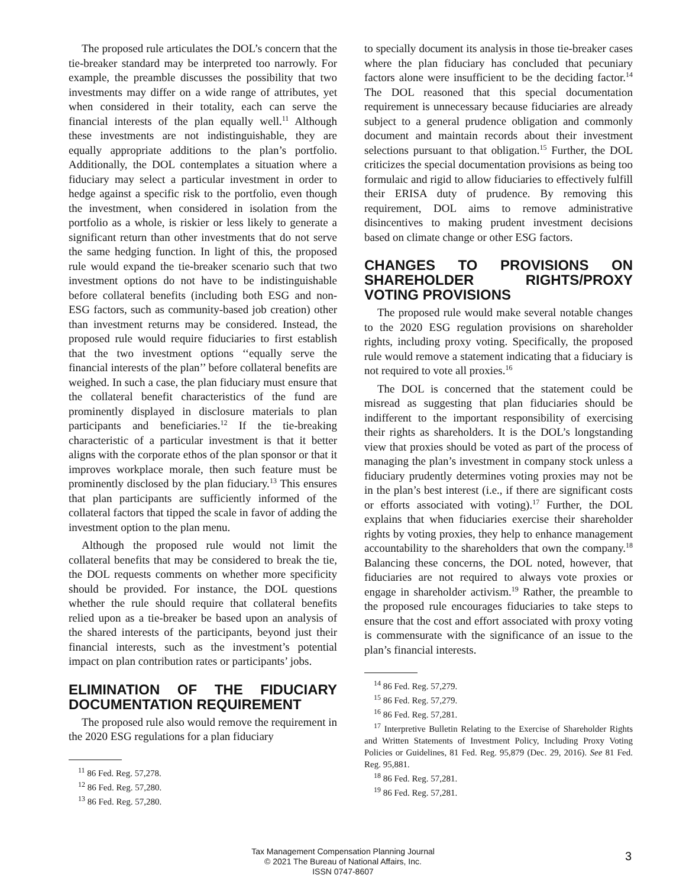The proposed rule articulates the DOL’s concern that the tie-breaker standard may be interpreted too narrowly. For example, the preamble discusses the possibility that two investments may differ on a wide range of attributes, yet when considered in their totality, each can serve the financial interests of the plan equally well.<sup>11</sup> Although these investments are not indistinguishable, they are equally appropriate additions to the plan’s portfolio. Additionally, the DOL contemplates a situation where a fiduciary may select a particular investment in order to hedge against a specific risk to the portfolio, even though the investment, when considered in isolation from the portfolio as a whole, is riskier or less likely to generate a significant return than other investments that do not serve the same hedging function. In light of this, the proposed rule would expand the tie-breaker scenario such that two investment options do not have to be indistinguishable before collateral benefits (including both ESG and non-ESG factors, such as community-based job creation) other than investment returns may be considered. Instead, the proposed rule would require fiduciaries to first establish that the two investment options ‘‘equally serve the financial interests of the plan’’ before collateral benefits are weighed. In such a case, the plan fiduciary must ensure that the collateral benefit characteristics of the fund are prominently displayed in disclosure materials to plan participants and beneficiaries.<sup>12</sup> If the tie-breaking characteristic of a particular investment is that it better aligns with the corporate ethos of the plan sponsor or that it improves workplace morale, then such feature must be prominently disclosed by the plan fiduciary.<sup>13</sup> This ensures that plan participants are sufficiently informed of the collateral factors that tipped the scale in favor of adding the investment option to the plan menu.
Although the proposed rule would not limit the collateral benefits that may be considered to break the tie, the DOL requests comments on whether more specificity should be provided. For instance, the DOL questions whether the rule should require that collateral benefits relied upon as a tie-breaker be based upon an analysis of the shared interests of the participants, beyond just their financial interests, such as the investment’s potential impact on plan contribution rates or participants’ jobs.
ELIMINATION OF THE FIDUCIARY DOCUMENTATION REQUIREMENT
The proposed rule also would remove the requirement in the 2020 ESG regulations for a plan fiduciary
<sup>11</sup> 86 Fed. Reg. 57,278.
<sup>12</sup> 86 Fed. Reg. 57,280.
<sup>13</sup> 86 Fed. Reg. 57,280.
to specially document its analysis in those tie-breaker cases where the plan fiduciary has concluded that pecuniary factors alone were insufficient to be the deciding factor.<sup>14</sup> The DOL reasoned that this special documentation requirement is unnecessary because fiduciaries are already subject to a general prudence obligation and commonly document and maintain records about their investment selections pursuant to that obligation.<sup>15</sup> Further, the DOL criticizes the special documentation provisions as being too formulaic and rigid to allow fiduciaries to effectively fulfill their ERISA duty of prudence. By removing this requirement, DOL aims to remove administrative disincentives to making prudent investment decisions based on climate change or other ESG factors.
CHANGES TO PROVISIONS ON SHAREHOLDER RIGHTS/PROXY VOTING PROVISIONS
The proposed rule would make several notable changes to the 2020 ESG regulation provisions on shareholder rights, including proxy voting. Specifically, the proposed rule would remove a statement indicating that a fiduciary is not required to vote all proxies.<sup>16</sup>
The DOL is concerned that the statement could be misread as suggesting that plan fiduciaries should be indifferent to the important responsibility of exercising their rights as shareholders. It is the DOL’s longstanding view that proxies should be voted as part of the process of managing the plan’s investment in company stock unless a fiduciary prudently determines voting proxies may not be in the plan’s best interest (i.e., if there are significant costs or efforts associated with voting).<sup>17</sup> Further, the DOL explains that when fiduciaries exercise their shareholder rights by voting proxies, they help to enhance management accountability to the shareholders that own the company.<sup>18</sup> Balancing these concerns, the DOL noted, however, that fiduciaries are not required to always vote proxies or engage in shareholder activism.<sup>19</sup> Rather, the preamble to the proposed rule encourages fiduciaries to take steps to ensure that the cost and effort associated with proxy voting is commensurate with the significance of an issue to the plan’s financial interests.
<sup>14</sup> 86 Fed. Reg. 57,279.
<sup>15</sup> 86 Fed. Reg. 57,279.
<sup>16</sup> 86 Fed. Reg. 57,281.
<sup>17</sup> Interpretive Bulletin Relating to the Exercise of Shareholder Rights and Written Statements of Investment Policy, Including Proxy Voting Policies or Guidelines, 81 Fed. Reg. 95,879 (Dec. 29, 2016). See 81 Fed. Reg. 95,881.
<sup>18</sup> 86 Fed. Reg. 57,281.
<sup>19</sup> 86 Fed. Reg. 57,281.
Tax Management Compensation Planning Journal
© 2021 The Bureau of National Affairs, Inc.
ISSN 0747-8607
3